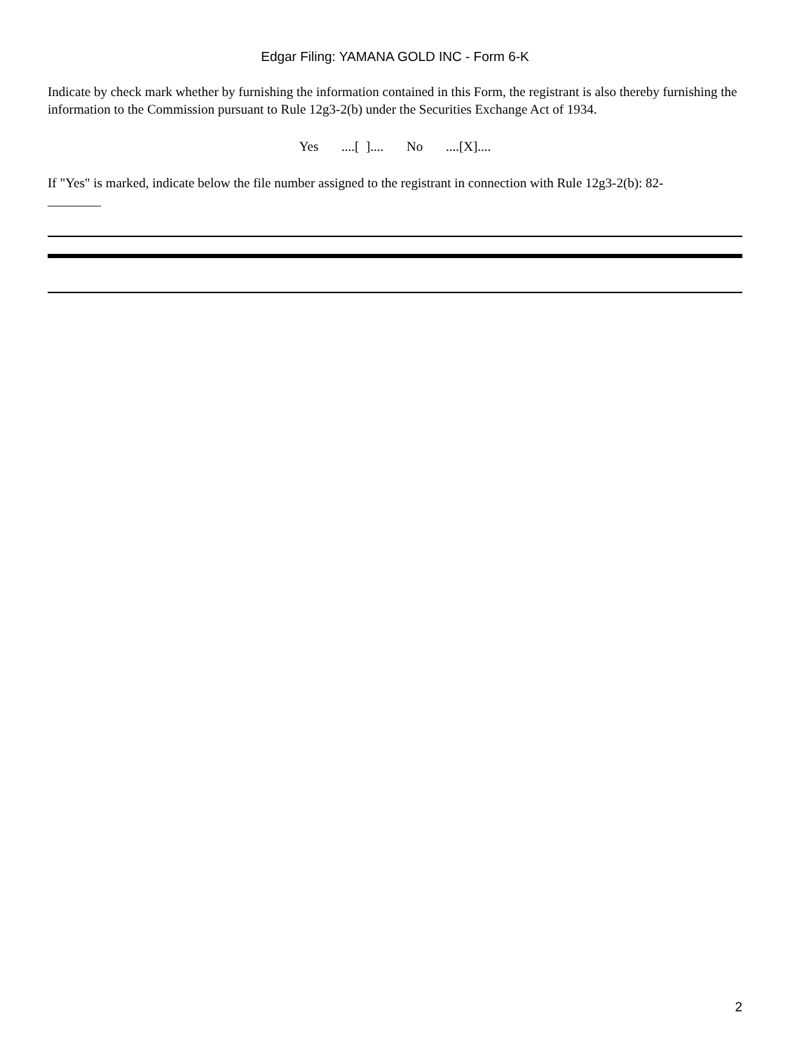Edgar Filing: YAMANA GOLD INC - Form 6-K
Indicate by check mark whether by furnishing the information contained in this Form, the registrant is also thereby furnishing the information to the Commission pursuant to Rule 12g3-2(b) under the Securities Exchange Act of 1934.
Yes ....[ ].... No ....[X]....
If "Yes" is marked, indicate below the file number assigned to the registrant in connection with Rule 12g3-2(b): 82-
________
2